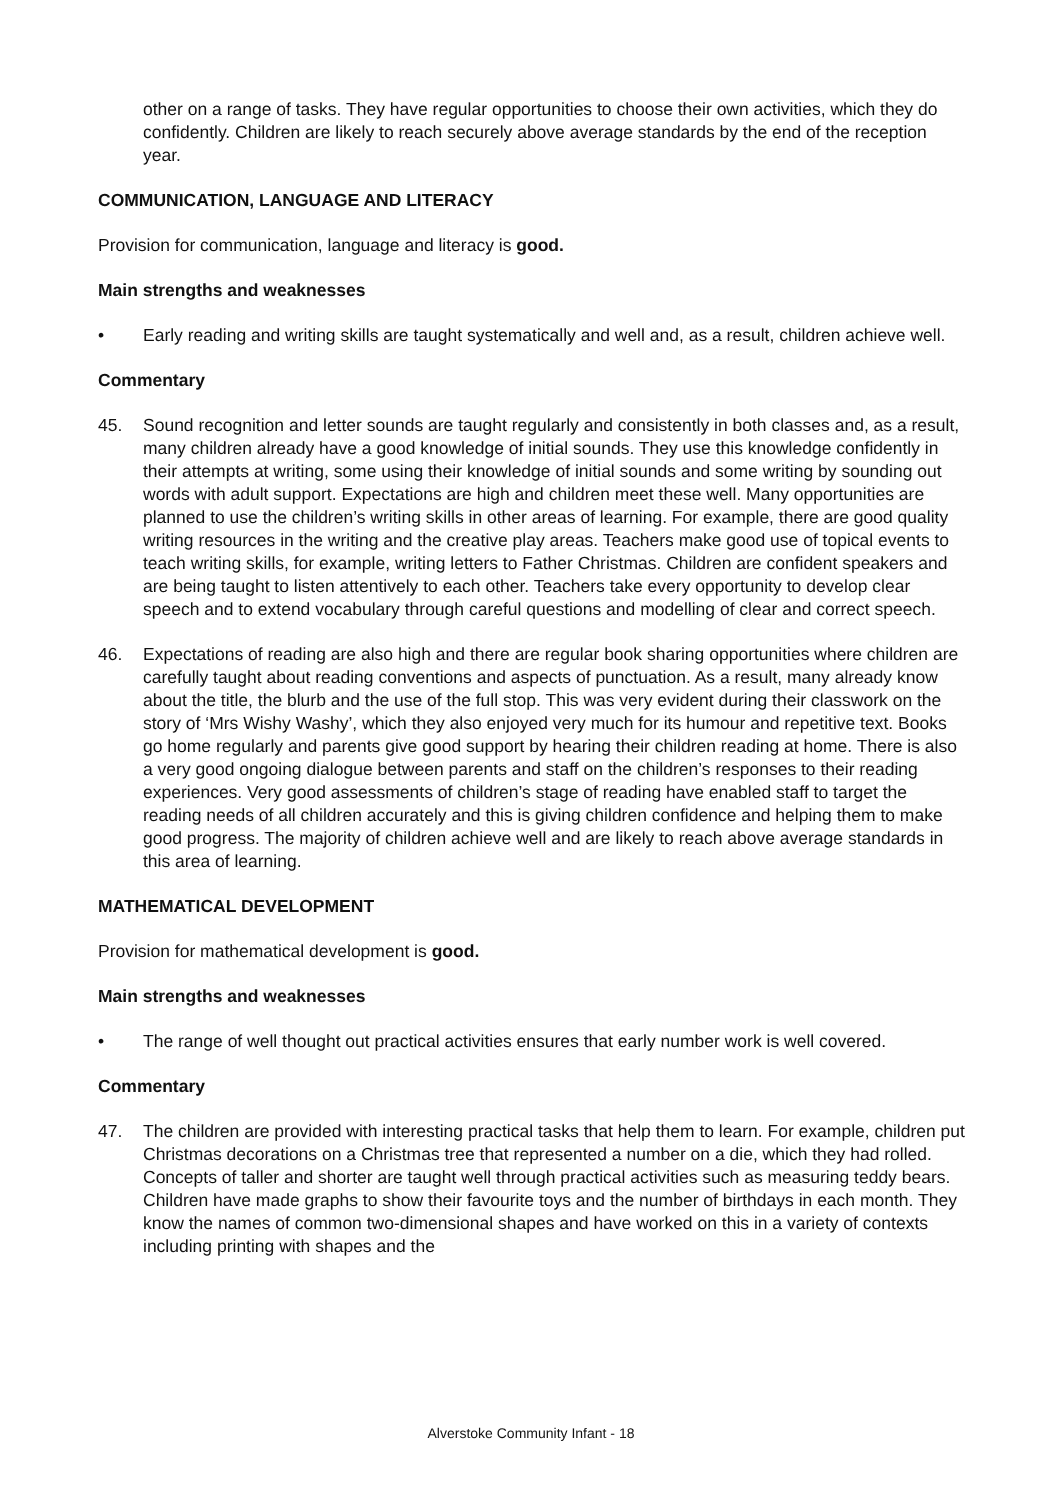other on a range of tasks. They have regular opportunities to choose their own activities, which they do confidently. Children are likely to reach securely above average standards by the end of the reception year.
COMMUNICATION, LANGUAGE AND LITERACY
Provision for communication, language and literacy is good.
Main strengths and weaknesses
• Early reading and writing skills are taught systematically and well and, as a result, children achieve well.
Commentary
45. Sound recognition and letter sounds are taught regularly and consistently in both classes and, as a result, many children already have a good knowledge of initial sounds. They use this knowledge confidently in their attempts at writing, some using their knowledge of initial sounds and some writing by sounding out words with adult support. Expectations are high and children meet these well. Many opportunities are planned to use the children’s writing skills in other areas of learning. For example, there are good quality writing resources in the writing and the creative play areas. Teachers make good use of topical events to teach writing skills, for example, writing letters to Father Christmas. Children are confident speakers and are being taught to listen attentively to each other. Teachers take every opportunity to develop clear speech and to extend vocabulary through careful questions and modelling of clear and correct speech.
46. Expectations of reading are also high and there are regular book sharing opportunities where children are carefully taught about reading conventions and aspects of punctuation. As a result, many already know about the title, the blurb and the use of the full stop. This was very evident during their classwork on the story of ‘Mrs Wishy Washy’, which they also enjoyed very much for its humour and repetitive text. Books go home regularly and parents give good support by hearing their children reading at home. There is also a very good ongoing dialogue between parents and staff on the children’s responses to their reading experiences. Very good assessments of children’s stage of reading have enabled staff to target the reading needs of all children accurately and this is giving children confidence and helping them to make good progress. The majority of children achieve well and are likely to reach above average standards in this area of learning.
MATHEMATICAL DEVELOPMENT
Provision for mathematical development is good.
Main strengths and weaknesses
• The range of well thought out practical activities ensures that early number work is well covered.
Commentary
47. The children are provided with interesting practical tasks that help them to learn. For example, children put Christmas decorations on a Christmas tree that represented a number on a die, which they had rolled. Concepts of taller and shorter are taught well through practical activities such as measuring teddy bears. Children have made graphs to show their favourite toys and the number of birthdays in each month. They know the names of common two-dimensional shapes and have worked on this in a variety of contexts including printing with shapes and the
Alverstoke Community Infant - 18